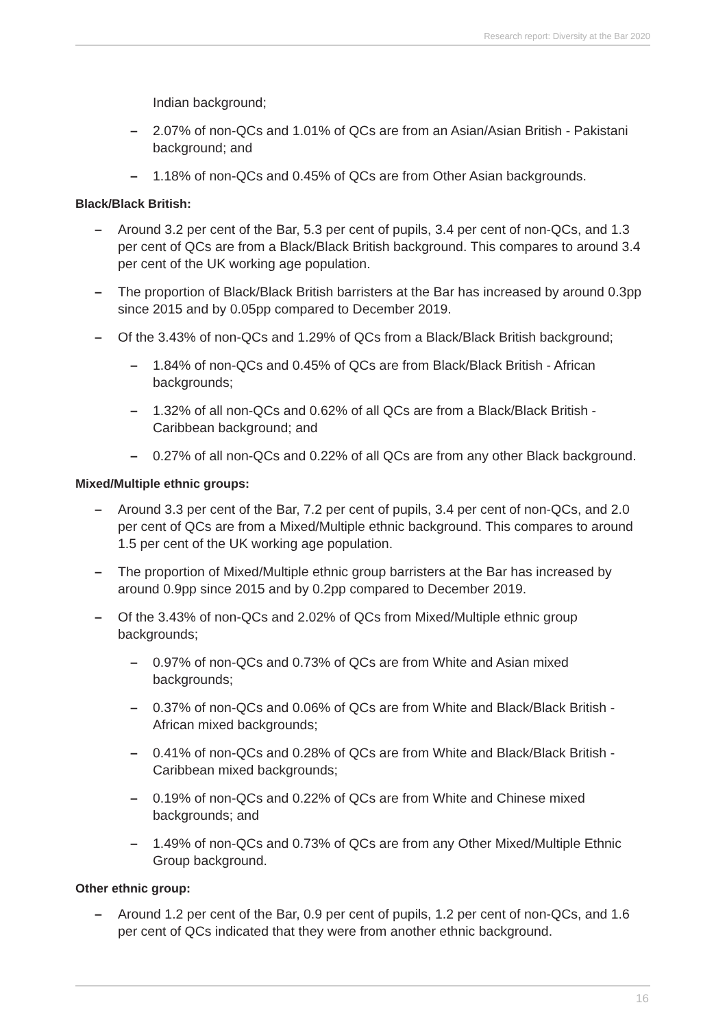Research report: Diversity at the Bar 2020
Indian background;
– 2.07% of non-QCs and 1.01% of QCs are from an Asian/Asian British - Pakistani background; and
– 1.18% of non-QCs and 0.45% of QCs are from Other Asian backgrounds.
Black/Black British:
– Around 3.2 per cent of the Bar, 5.3 per cent of pupils, 3.4 per cent of non-QCs, and 1.3 per cent of QCs are from a Black/Black British background. This compares to around 3.4 per cent of the UK working age population.
– The proportion of Black/Black British barristers at the Bar has increased by around 0.3pp since 2015 and by 0.05pp compared to December 2019.
– Of the 3.43% of non-QCs and 1.29% of QCs from a Black/Black British background;
– 1.84% of non-QCs and 0.45% of QCs are from Black/Black British - African backgrounds;
– 1.32% of all non-QCs and 0.62% of all QCs are from a Black/Black British - Caribbean background; and
– 0.27% of all non-QCs and 0.22% of all QCs are from any other Black background.
Mixed/Multiple ethnic groups:
– Around 3.3 per cent of the Bar, 7.2 per cent of pupils, 3.4 per cent of non-QCs, and 2.0 per cent of QCs are from a Mixed/Multiple ethnic background. This compares to around 1.5 per cent of the UK working age population.
– The proportion of Mixed/Multiple ethnic group barristers at the Bar has increased by around 0.9pp since 2015 and by 0.2pp compared to December 2019.
– Of the 3.43% of non-QCs and 2.02% of QCs from Mixed/Multiple ethnic group backgrounds;
– 0.97% of non-QCs and 0.73% of QCs are from White and Asian mixed backgrounds;
– 0.37% of non-QCs and 0.06% of QCs are from White and Black/Black British - African mixed backgrounds;
– 0.41% of non-QCs and 0.28% of QCs are from White and Black/Black British - Caribbean mixed backgrounds;
– 0.19% of non-QCs and 0.22% of QCs are from White and Chinese mixed backgrounds; and
– 1.49% of non-QCs and 0.73% of QCs are from any Other Mixed/Multiple Ethnic Group background.
Other ethnic group:
– Around 1.2 per cent of the Bar, 0.9 per cent of pupils, 1.2 per cent of non-QCs, and 1.6 per cent of QCs indicated that they were from another ethnic background.
16